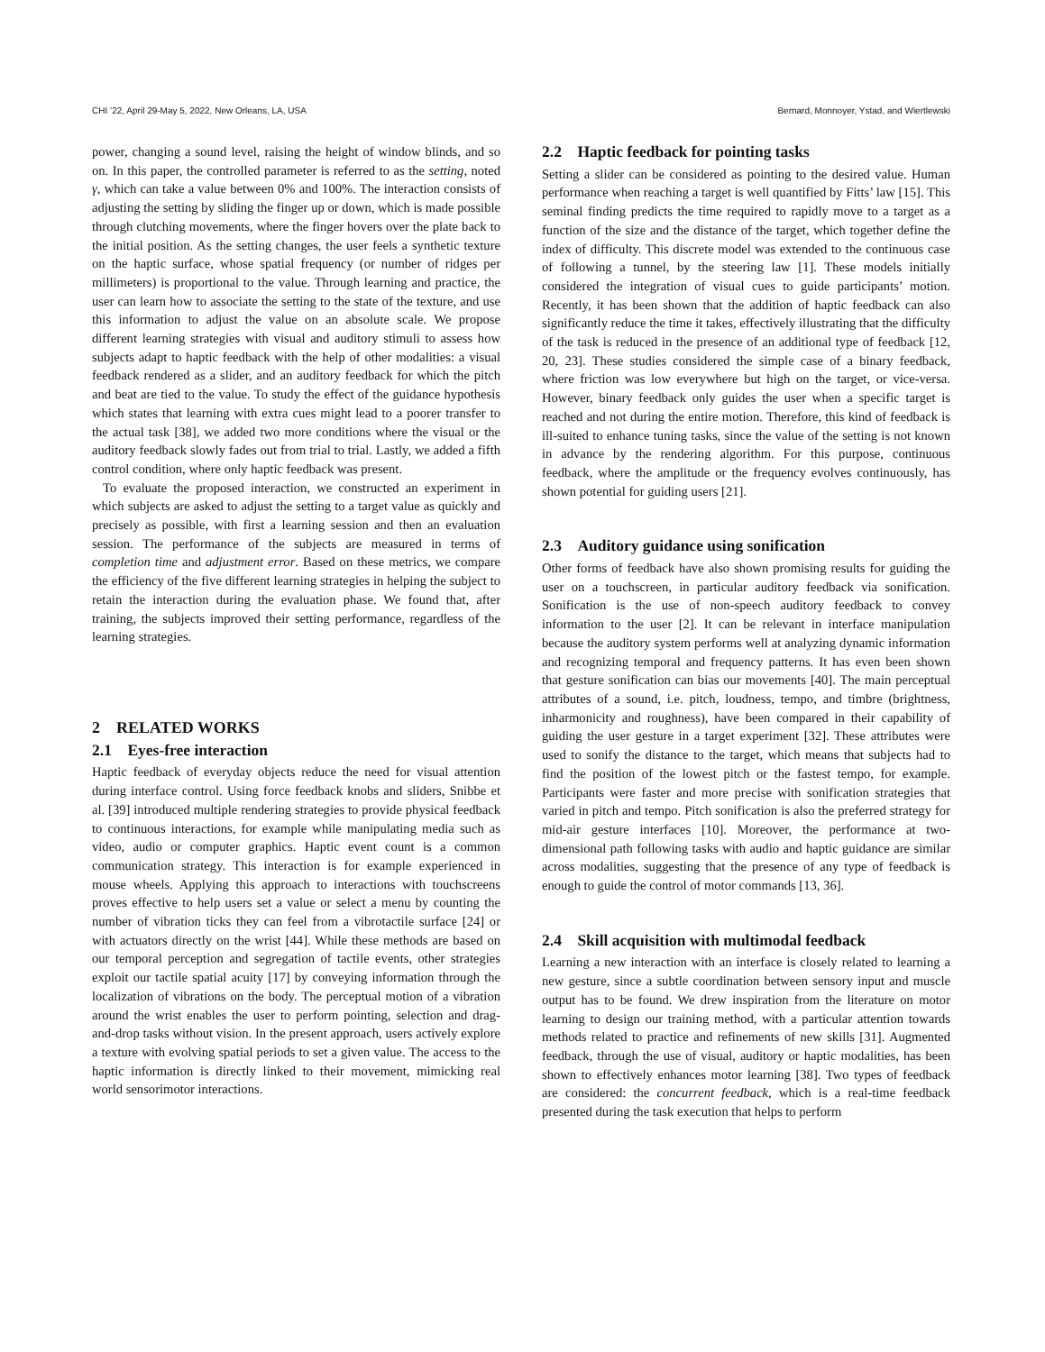CHI ’22, April 29-May 5, 2022, New Orleans, LA, USA Bernard, Monnoyer, Ystad, and Wiertlewski
power, changing a sound level, raising the height of window blinds, and so on. In this paper, the controlled parameter is referred to as the setting, noted γ, which can take a value between 0% and 100%. The interaction consists of adjusting the setting by sliding the finger up or down, which is made possible through clutching movements, where the finger hovers over the plate back to the initial position. As the setting changes, the user feels a synthetic texture on the haptic surface, whose spatial frequency (or number of ridges per millimeters) is proportional to the value. Through learning and practice, the user can learn how to associate the setting to the state of the texture, and use this information to adjust the value on an absolute scale. We propose different learning strategies with visual and auditory stimuli to assess how subjects adapt to haptic feedback with the help of other modalities: a visual feedback rendered as a slider, and an auditory feedback for which the pitch and beat are tied to the value. To study the effect of the guidance hypothesis which states that learning with extra cues might lead to a poorer transfer to the actual task [38], we added two more conditions where the visual or the auditory feedback slowly fades out from trial to trial. Lastly, we added a fifth control condition, where only haptic feedback was present.
To evaluate the proposed interaction, we constructed an experiment in which subjects are asked to adjust the setting to a target value as quickly and precisely as possible, with first a learning session and then an evaluation session. The performance of the subjects are measured in terms of completion time and adjustment error. Based on these metrics, we compare the efficiency of the five different learning strategies in helping the subject to retain the interaction during the evaluation phase. We found that, after training, the subjects improved their setting performance, regardless of the learning strategies.
2 RELATED WORKS
2.1 Eyes-free interaction
Haptic feedback of everyday objects reduce the need for visual attention during interface control. Using force feedback knobs and sliders, Snibbe et al. [39] introduced multiple rendering strategies to provide physical feedback to continuous interactions, for example while manipulating media such as video, audio or computer graphics. Haptic event count is a common communication strategy. This interaction is for example experienced in mouse wheels. Applying this approach to interactions with touchscreens proves effective to help users set a value or select a menu by counting the number of vibration ticks they can feel from a vibrotactile surface [24] or with actuators directly on the wrist [44]. While these methods are based on our temporal perception and segregation of tactile events, other strategies exploit our tactile spatial acuity [17] by conveying information through the localization of vibrations on the body. The perceptual motion of a vibration around the wrist enables the user to perform pointing, selection and drag-and-drop tasks without vision. In the present approach, users actively explore a texture with evolving spatial periods to set a given value. The access to the haptic information is directly linked to their movement, mimicking real world sensorimotor interactions.
2.2 Haptic feedback for pointing tasks
Setting a slider can be considered as pointing to the desired value. Human performance when reaching a target is well quantified by Fitts’ law [15]. This seminal finding predicts the time required to rapidly move to a target as a function of the size and the distance of the target, which together define the index of difficulty. This discrete model was extended to the continuous case of following a tunnel, by the steering law [1]. These models initially considered the integration of visual cues to guide participants’ motion. Recently, it has been shown that the addition of haptic feedback can also significantly reduce the time it takes, effectively illustrating that the difficulty of the task is reduced in the presence of an additional type of feedback [12, 20, 23]. These studies considered the simple case of a binary feedback, where friction was low everywhere but high on the target, or vice-versa. However, binary feedback only guides the user when a specific target is reached and not during the entire motion. Therefore, this kind of feedback is ill-suited to enhance tuning tasks, since the value of the setting is not known in advance by the rendering algorithm. For this purpose, continuous feedback, where the amplitude or the frequency evolves continuously, has shown potential for guiding users [21].
2.3 Auditory guidance using sonification
Other forms of feedback have also shown promising results for guiding the user on a touchscreen, in particular auditory feedback via sonification. Sonification is the use of non-speech auditory feedback to convey information to the user [2]. It can be relevant in interface manipulation because the auditory system performs well at analyzing dynamic information and recognizing temporal and frequency patterns. It has even been shown that gesture sonification can bias our movements [40]. The main perceptual attributes of a sound, i.e. pitch, loudness, tempo, and timbre (brightness, inharmonicity and roughness), have been compared in their capability of guiding the user gesture in a target experiment [32]. These attributes were used to sonify the distance to the target, which means that subjects had to find the position of the lowest pitch or the fastest tempo, for example. Participants were faster and more precise with sonification strategies that varied in pitch and tempo. Pitch sonification is also the preferred strategy for mid-air gesture interfaces [10]. Moreover, the performance at two-dimensional path following tasks with audio and haptic guidance are similar across modalities, suggesting that the presence of any type of feedback is enough to guide the control of motor commands [13, 36].
2.4 Skill acquisition with multimodal feedback
Learning a new interaction with an interface is closely related to learning a new gesture, since a subtle coordination between sensory input and muscle output has to be found. We drew inspiration from the literature on motor learning to design our training method, with a particular attention towards methods related to practice and refinements of new skills [31]. Augmented feedback, through the use of visual, auditory or haptic modalities, has been shown to effectively enhances motor learning [38]. Two types of feedback are considered: the concurrent feedback, which is a real-time feedback presented during the task execution that helps to perform